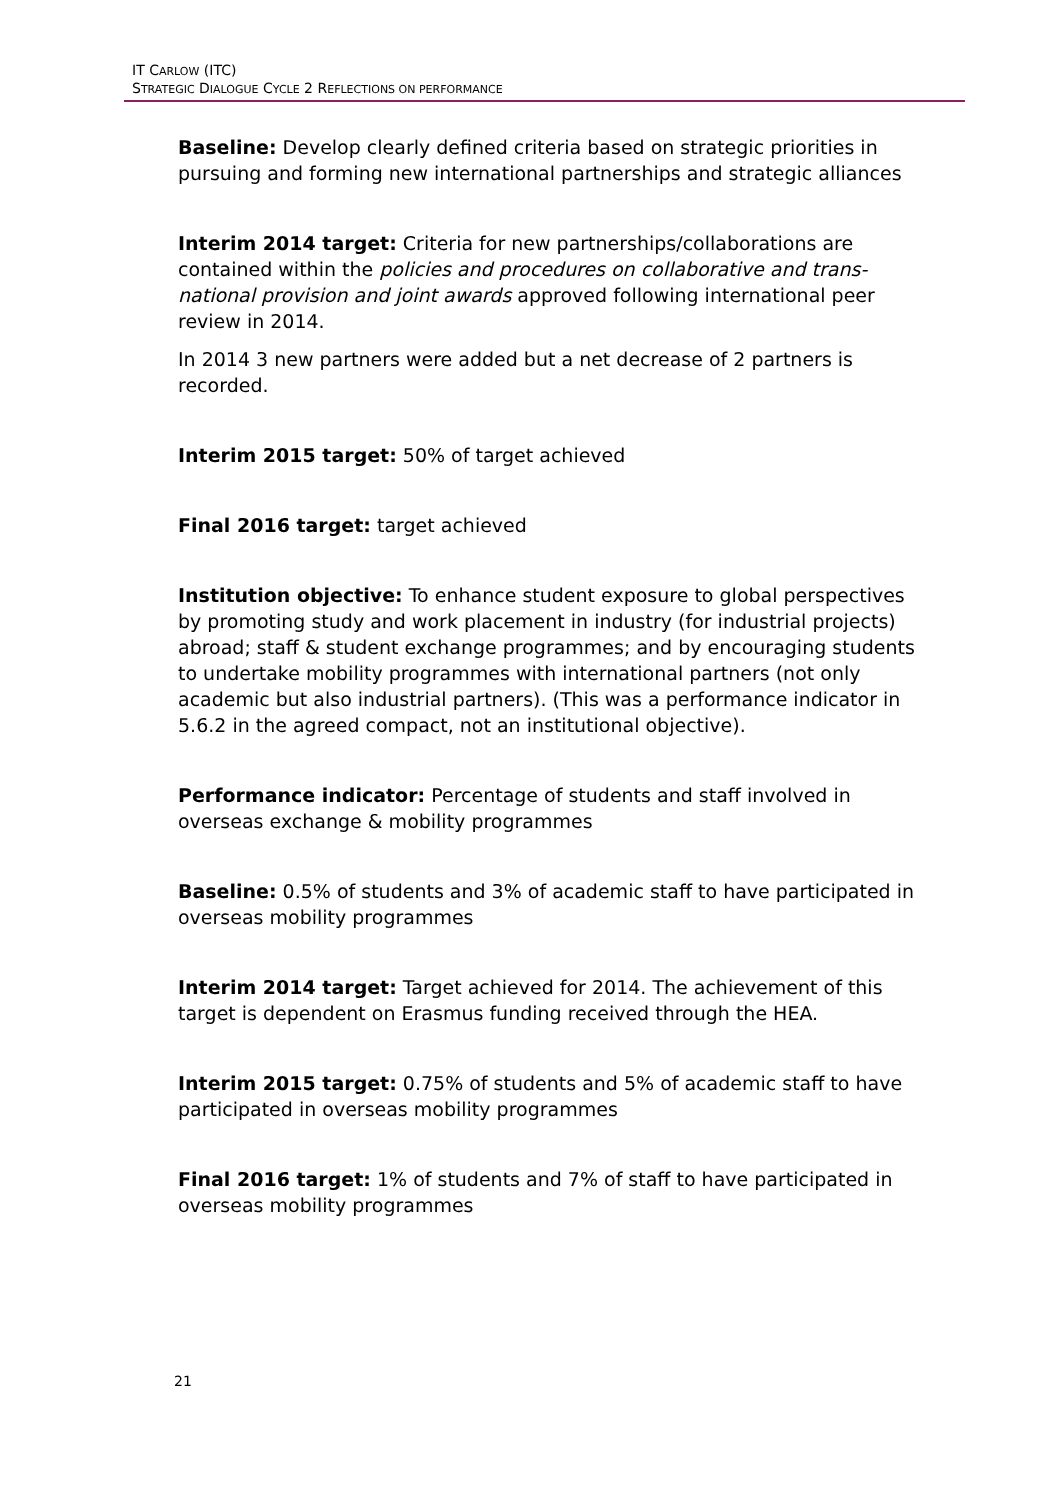IT CARLOW (ITC)
STRATEGIC DIALOGUE CYCLE 2 REFLECTIONS ON PERFORMANCE
Baseline: Develop clearly defined criteria based on strategic priorities in pursuing and forming new international partnerships and strategic alliances
Interim 2014 target: Criteria for new partnerships/collaborations are contained within the policies and procedures on collaborative and trans-national provision and joint awards approved following international peer review in 2014.
In 2014 3 new partners were added but a net decrease of 2 partners is recorded.
Interim 2015 target: 50% of target achieved
Final 2016 target: target achieved
Institution objective: To enhance student exposure to global perspectives by promoting study and work placement in industry (for industrial projects) abroad; staff & student exchange programmes; and by encouraging students to undertake mobility programmes with international partners (not only academic but also industrial partners). (This was a performance indicator in 5.6.2 in the agreed compact, not an institutional objective).
Performance indicator: Percentage of students and staff involved in overseas exchange & mobility programmes
Baseline: 0.5% of students and 3% of academic staff to have participated in overseas mobility programmes
Interim 2014 target: Target achieved for 2014. The achievement of this target is dependent on Erasmus funding received through the HEA.
Interim 2015 target: 0.75% of students and 5% of academic staff to have participated in overseas mobility programmes
Final 2016 target: 1% of students and 7% of staff to have participated in overseas mobility programmes
21